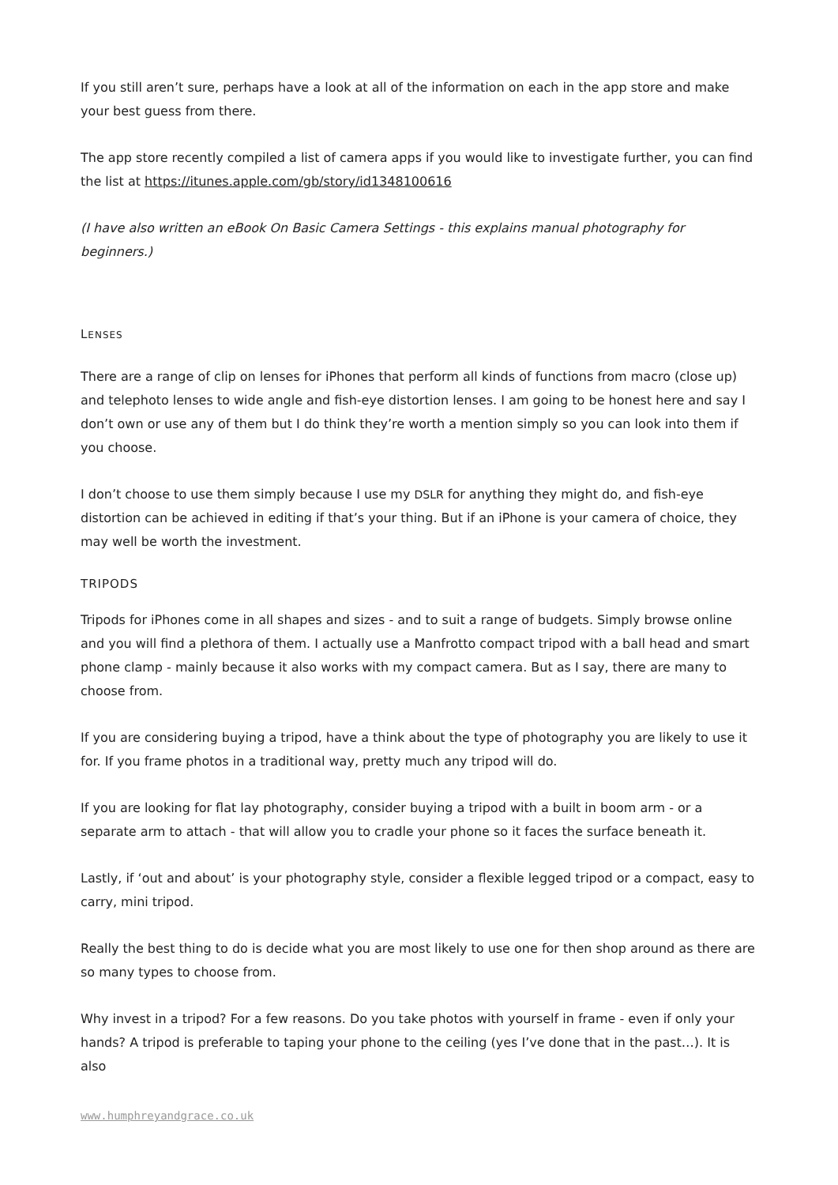If you still aren’t sure, perhaps have a look at all of the information on each in the app store and make your best guess from there.
The app store recently compiled a list of camera apps if you would like to investigate further, you can find the list at https://itunes.apple.com/gb/story/id1348100616
(I have also written an eBook On Basic Camera Settings - this explains manual photography for beginners.)
LENSES
There are a range of clip on lenses for iPhones that perform all kinds of functions from macro (close up) and telephoto lenses to wide angle and fish-eye distortion lenses. I am going to be honest here and say I don’t own or use any of them but I do think they’re worth a mention simply so you can look into them if you choose.
I don’t choose to use them simply because I use my DSLR for anything they might do, and fish-eye distortion can be achieved in editing if that’s your thing. But if an iPhone is your camera of choice, they may well be worth the investment.
TRIPODS
Tripods for iPhones come in all shapes and sizes - and to suit a range of budgets. Simply browse online and you will find a plethora of them. I actually use a Manfrotto compact tripod with a ball head and smart phone clamp - mainly because it also works with my compact camera. But as I say, there are many to choose from.
If you are considering buying a tripod, have a think about the type of photography you are likely to use it for. If you frame photos in a traditional way, pretty much any tripod will do.
If you are looking for flat lay photography, consider buying a tripod with a built in boom arm - or a separate arm to attach - that will allow you to cradle your phone so it faces the surface beneath it.
Lastly, if ‘out and about’ is your photography style, consider a flexible legged tripod or a compact, easy to carry, mini tripod.
Really the best thing to do is decide what you are most likely to use one for then shop around as there are so many types to choose from.
Why invest in a tripod? For a few reasons. Do you take photos with yourself in frame - even if only your hands? A tripod is preferable to taping your phone to the ceiling (yes I’ve done that in the past…). It is also
www.humphreyandgrace.co.uk